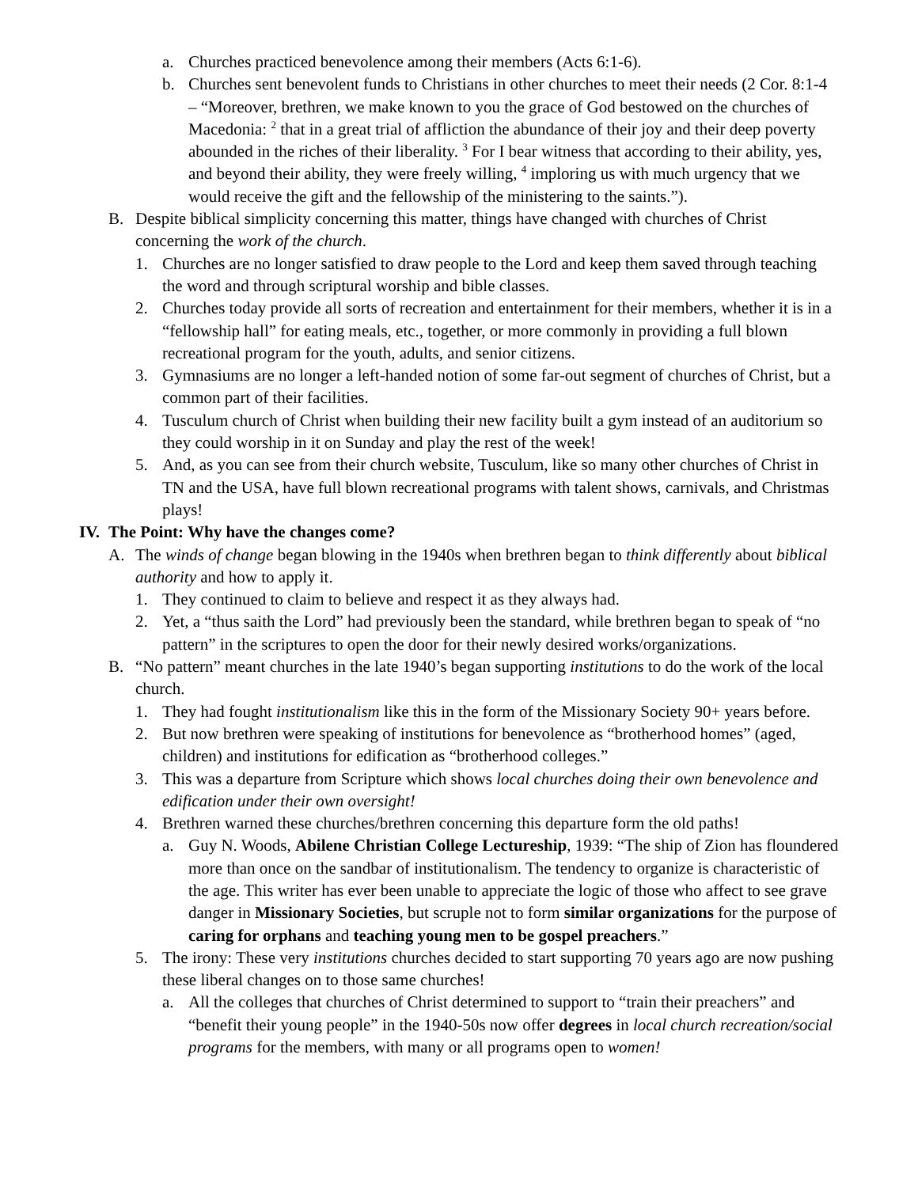a. Churches practiced benevolence among their members (Acts 6:1-6).
b. Churches sent benevolent funds to Christians in other churches to meet their needs (2 Cor. 8:1-4 – “Moreover, brethren, we make known to you the grace of God bestowed on the churches of Macedonia: <sup>2</sup> that in a great trial of affliction the abundance of their joy and their deep poverty abounded in the riches of their liberality. <sup>3</sup> For I bear witness that according to their ability, yes, and beyond their ability, they were freely willing, <sup>4</sup> imploring us with much urgency that we would receive the gift and the fellowship of the ministering to the saints.”).
B. Despite biblical simplicity concerning this matter, things have changed with churches of Christ concerning the work of the church.
1. Churches are no longer satisfied to draw people to the Lord and keep them saved through teaching the word and through scriptural worship and bible classes.
2. Churches today provide all sorts of recreation and entertainment for their members, whether it is in a “fellowship hall” for eating meals, etc., together, or more commonly in providing a full blown recreational program for the youth, adults, and senior citizens.
3. Gymnasiums are no longer a left-handed notion of some far-out segment of churches of Christ, but a common part of their facilities.
4. Tusculum church of Christ when building their new facility built a gym instead of an auditorium so they could worship in it on Sunday and play the rest of the week!
5. And, as you can see from their church website, Tusculum, like so many other churches of Christ in TN and the USA, have full blown recreational programs with talent shows, carnivals, and Christmas plays!
IV. The Point: Why have the changes come?
A. The winds of change began blowing in the 1940s when brethren began to think differently about biblical authority and how to apply it.
1. They continued to claim to believe and respect it as they always had.
2. Yet, a “thus saith the Lord” had previously been the standard, while brethren began to speak of “no pattern” in the scriptures to open the door for their newly desired works/organizations.
B. “No pattern” meant churches in the late 1940’s began supporting institutions to do the work of the local church.
1. They had fought institutionalism like this in the form of the Missionary Society 90+ years before.
2. But now brethren were speaking of institutions for benevolence as “brotherhood homes” (aged, children) and institutions for edification as “brotherhood colleges.”
3. This was a departure from Scripture which shows local churches doing their own benevolence and edification under their own oversight!
4. Brethren warned these churches/brethren concerning this departure form the old paths!
a. Guy N. Woods, Abilene Christian College Lectureship, 1939: “The ship of Zion has floundered more than once on the sandbar of institutionalism. The tendency to organize is characteristic of the age. This writer has ever been unable to appreciate the logic of those who affect to see grave danger in Missionary Societies, but scruple not to form similar organizations for the purpose of caring for orphans and teaching young men to be gospel preachers.”
5. The irony: These very institutions churches decided to start supporting 70 years ago are now pushing these liberal changes on to those same churches!
a. All the colleges that churches of Christ determined to support to “train their preachers” and “benefit their young people” in the 1940-50s now offer degrees in local church recreation/social programs for the members, with many or all programs open to women!